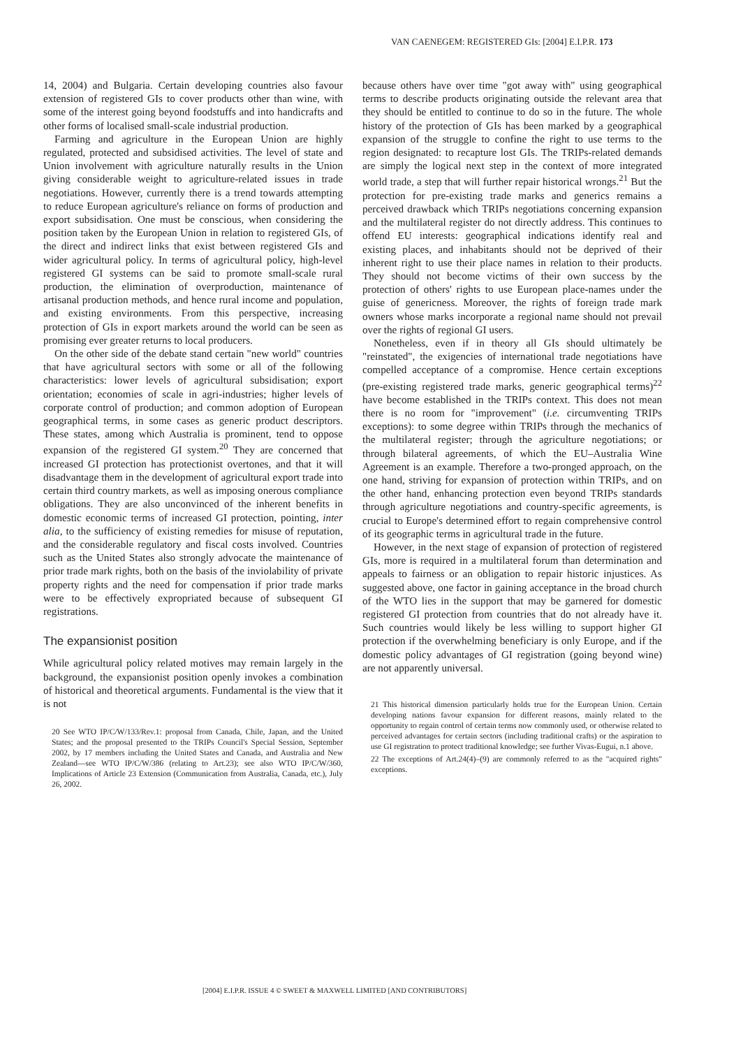VAN CAENEGEM: REGISTERED GIs: [2004] E.I.P.R. 173
14, 2004) and Bulgaria. Certain developing countries also favour extension of registered GIs to cover products other than wine, with some of the interest going beyond foodstuffs and into handicrafts and other forms of localised small-scale industrial production.
Farming and agriculture in the European Union are highly regulated, protected and subsidised activities. The level of state and Union involvement with agriculture naturally results in the Union giving considerable weight to agriculture-related issues in trade negotiations. However, currently there is a trend towards attempting to reduce European agriculture's reliance on forms of production and export subsidisation. One must be conscious, when considering the position taken by the European Union in relation to registered GIs, of the direct and indirect links that exist between registered GIs and wider agricultural policy. In terms of agricultural policy, high-level registered GI systems can be said to promote small-scale rural production, the elimination of overproduction, maintenance of artisanal production methods, and hence rural income and population, and existing environments. From this perspective, increasing protection of GIs in export markets around the world can be seen as promising ever greater returns to local producers.
On the other side of the debate stand certain "new world" countries that have agricultural sectors with some or all of the following characteristics: lower levels of agricultural subsidisation; export orientation; economies of scale in agri-industries; higher levels of corporate control of production; and common adoption of European geographical terms, in some cases as generic product descriptors. These states, among which Australia is prominent, tend to oppose expansion of the registered GI system.<sup>20</sup> They are concerned that increased GI protection has protectionist overtones, and that it will disadvantage them in the development of agricultural export trade into certain third country markets, as well as imposing onerous compliance obligations. They are also unconvinced of the inherent benefits in domestic economic terms of increased GI protection, pointing, inter alia, to the sufficiency of existing remedies for misuse of reputation, and the considerable regulatory and fiscal costs involved. Countries such as the United States also strongly advocate the maintenance of prior trade mark rights, both on the basis of the inviolability of private property rights and the need for compensation if prior trade marks were to be effectively expropriated because of subsequent GI registrations.
The expansionist position
While agricultural policy related motives may remain largely in the background, the expansionist position openly invokes a combination of historical and theoretical arguments. Fundamental is the view that it is not
20 See WTO IP/C/W/133/Rev.1: proposal from Canada, Chile, Japan, and the United States; and the proposal presented to the TRIPs Council's Special Session, September 2002, by 17 members including the United States and Canada, and Australia and New Zealand—see WTO IP/C/W/386 (relating to Art.23); see also WTO IP/C/W/360, Implications of Article 23 Extension (Communication from Australia, Canada, etc.), July 26, 2002.
because others have over time "got away with" using geographical terms to describe products originating outside the relevant area that they should be entitled to continue to do so in the future. The whole history of the protection of GIs has been marked by a geographical expansion of the struggle to confine the right to use terms to the region designated: to recapture lost GIs. The TRIPs-related demands are simply the logical next step in the context of more integrated world trade, a step that will further repair historical wrongs.<sup>21</sup> But the protection for pre-existing trade marks and generics remains a perceived drawback which TRIPs negotiations concerning expansion and the multilateral register do not directly address. This continues to offend EU interests: geographical indications identify real and existing places, and inhabitants should not be deprived of their inherent right to use their place names in relation to their products. They should not become victims of their own success by the protection of others' rights to use European place-names under the guise of genericness. Moreover, the rights of foreign trade mark owners whose marks incorporate a regional name should not prevail over the rights of regional GI users.
Nonetheless, even if in theory all GIs should ultimately be "reinstated", the exigencies of international trade negotiations have compelled acceptance of a compromise. Hence certain exceptions (pre-existing registered trade marks, generic geographical terms)<sup>22</sup> have become established in the TRIPs context. This does not mean there is no room for "improvement" (i.e. circumventing TRIPs exceptions): to some degree within TRIPs through the mechanics of the multilateral register; through the agriculture negotiations; or through bilateral agreements, of which the EU–Australia Wine Agreement is an example. Therefore a two-pronged approach, on the one hand, striving for expansion of protection within TRIPs, and on the other hand, enhancing protection even beyond TRIPs standards through agriculture negotiations and country-specific agreements, is crucial to Europe's determined effort to regain comprehensive control of its geographic terms in agricultural trade in the future.
However, in the next stage of expansion of protection of registered GIs, more is required in a multilateral forum than determination and appeals to fairness or an obligation to repair historic injustices. As suggested above, one factor in gaining acceptance in the broad church of the WTO lies in the support that may be garnered for domestic registered GI protection from countries that do not already have it. Such countries would likely be less willing to support higher GI protection if the overwhelming beneficiary is only Europe, and if the domestic policy advantages of GI registration (going beyond wine) are not apparently universal.
21 This historical dimension particularly holds true for the European Union. Certain developing nations favour expansion for different reasons, mainly related to the opportunity to regain control of certain terms now commonly used, or otherwise related to perceived advantages for certain sectors (including traditional crafts) or the aspiration to use GI registration to protect traditional knowledge; see further Vivas-Eugui, n.1 above.
22 The exceptions of Art.24(4)–(9) are commonly referred to as the "acquired rights" exceptions.
[2004] E.I.P.R. ISSUE 4 © SWEET & MAXWELL LIMITED [AND CONTRIBUTORS]